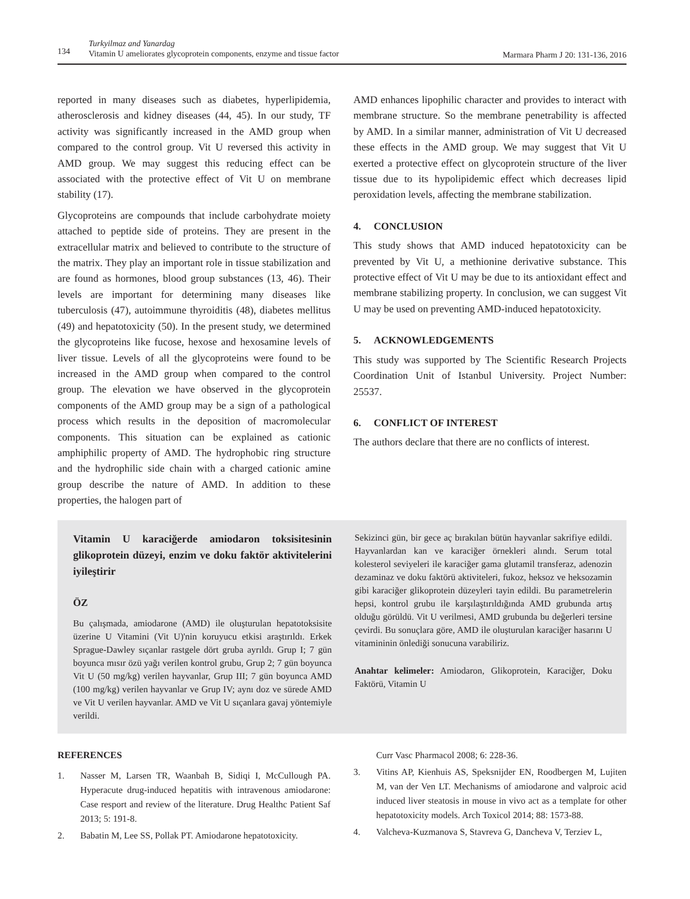134
Turkyilmaz and Yanardag
Vitamin U ameliorates glycoprotein components, enzyme and tissue factor
Marmara Pharm J 20: 131-136, 2016
reported in many diseases such as diabetes, hyperlipidemia, atherosclerosis and kidney diseases (44, 45). In our study, TF activity was significantly increased in the AMD group when compared to the control group. Vit U reversed this activity in AMD group. We may suggest this reducing effect can be associated with the protective effect of Vit U on membrane stability (17).
Glycoproteins are compounds that include carbohydrate moiety attached to peptide side of proteins. They are present in the extracellular matrix and believed to contribute to the structure of the matrix. They play an important role in tissue stabilization and are found as hormones, blood group substances (13, 46). Their levels are important for determining many diseases like tuberculosis (47), autoimmune thyroiditis (48), diabetes mellitus (49) and hepatotoxicity (50). In the present study, we determined the glycoproteins like fucose, hexose and hexosamine levels of liver tissue. Levels of all the glycoproteins were found to be increased in the AMD group when compared to the control group. The elevation we have observed in the glycoprotein components of the AMD group may be a sign of a pathological process which results in the deposition of macromolecular components. This situation can be explained as cationic amphiphilic property of AMD. The hydrophobic ring structure and the hydrophilic side chain with a charged cationic amine group describe the nature of AMD. In addition to these properties, the halogen part of
AMD enhances lipophilic character and provides to interact with membrane structure. So the membrane penetrability is affected by AMD. In a similar manner, administration of Vit U decreased these effects in the AMD group. We may suggest that Vit U exerted a protective effect on glycoprotein structure of the liver tissue due to its hypolipidemic effect which decreases lipid peroxidation levels, affecting the membrane stabilization.
4. CONCLUSION
This study shows that AMD induced hepatotoxicity can be prevented by Vit U, a methionine derivative substance. This protective effect of Vit U may be due to its antioxidant effect and membrane stabilizing property. In conclusion, we can suggest Vit U may be used on preventing AMD-induced hepatotoxicity.
5. ACKNOWLEDGEMENTS
This study was supported by The Scientific Research Projects Coordination Unit of Istanbul University. Project Number: 25537.
6. CONFLICT OF INTEREST
The authors declare that there are no conflicts of interest.
Vitamin U karaciğerde amiodaron toksisitesinin glikoprotein düzeyi, enzim ve doku faktör aktivitelerini iyileştirir
ÖZ
Bu çalışmada, amiodarone (AMD) ile oluşturulan hepatotoksisite üzerine U Vitamini (Vit U)'nin koruyucu etkisi araştırıldı. Erkek Sprague-Dawley sıçanlar rastgele dört gruba ayrıldı. Grup I; 7 gün boyunca mısır özü yağı verilen kontrol grubu, Grup 2; 7 gün boyunca Vit U (50 mg/kg) verilen hayvanlar, Grup III; 7 gün boyunca AMD (100 mg/kg) verilen hayvanlar ve Grup IV; aynı doz ve sürede AMD ve Vit U verilen hayvanlar. AMD ve Vit U sıçanlara gavaj yöntemiyle verildi.
Sekizinci gün, bir gece aç bırakılan bütün hayvanlar sakrifiye edildi. Hayvanlardan kan ve karaciğer örnekleri alındı. Serum total kolesterol seviyeleri ile karaciğer gama glutamil transferaz, adenozin dezaminaz ve doku faktörü aktiviteleri, fukoz, heksoz ve heksozamin gibi karaciğer glikoprotein düzeyleri tayin edildi. Bu parametrelerin hepsi, kontrol grubu ile karşılaştırıldığında AMD grubunda artış olduğu görüldü. Vit U verilmesi, AMD grubunda bu değerleri tersine çevirdi. Bu sonuçlara göre, AMD ile oluşturulan karaciğer hasarını U vitamininin önlediği sonucuna varabiliriz.
Anahtar kelimeler: Amiodaron, Glikoprotein, Karaciğer, Doku Faktörü, Vitamin U
REFERENCES
1. Nasser M, Larsen TR, Waanbah B, Sidiqi I, McCullough PA. Hyperacute drug-induced hepatitis with intravenous amiodarone: Case resport and review of the literature. Drug Healthc Patient Saf 2013; 5: 191-8.
2. Babatin M, Lee SS, Pollak PT. Amiodarone hepatotoxicity.
Curr Vasc Pharmacol 2008; 6: 228-36.
3. Vitins AP, Kienhuis AS, Speksnijder EN, Roodbergen M, Lujiten M, van der Ven LT. Mechanisms of amiodarone and valproic acid induced liver steatosis in mouse in vivo act as a template for other hepatotoxicity models. Arch Toxicol 2014; 88: 1573-88.
4. Valcheva-Kuzmanova S, Stavreva G, Dancheva V, Terziev L,